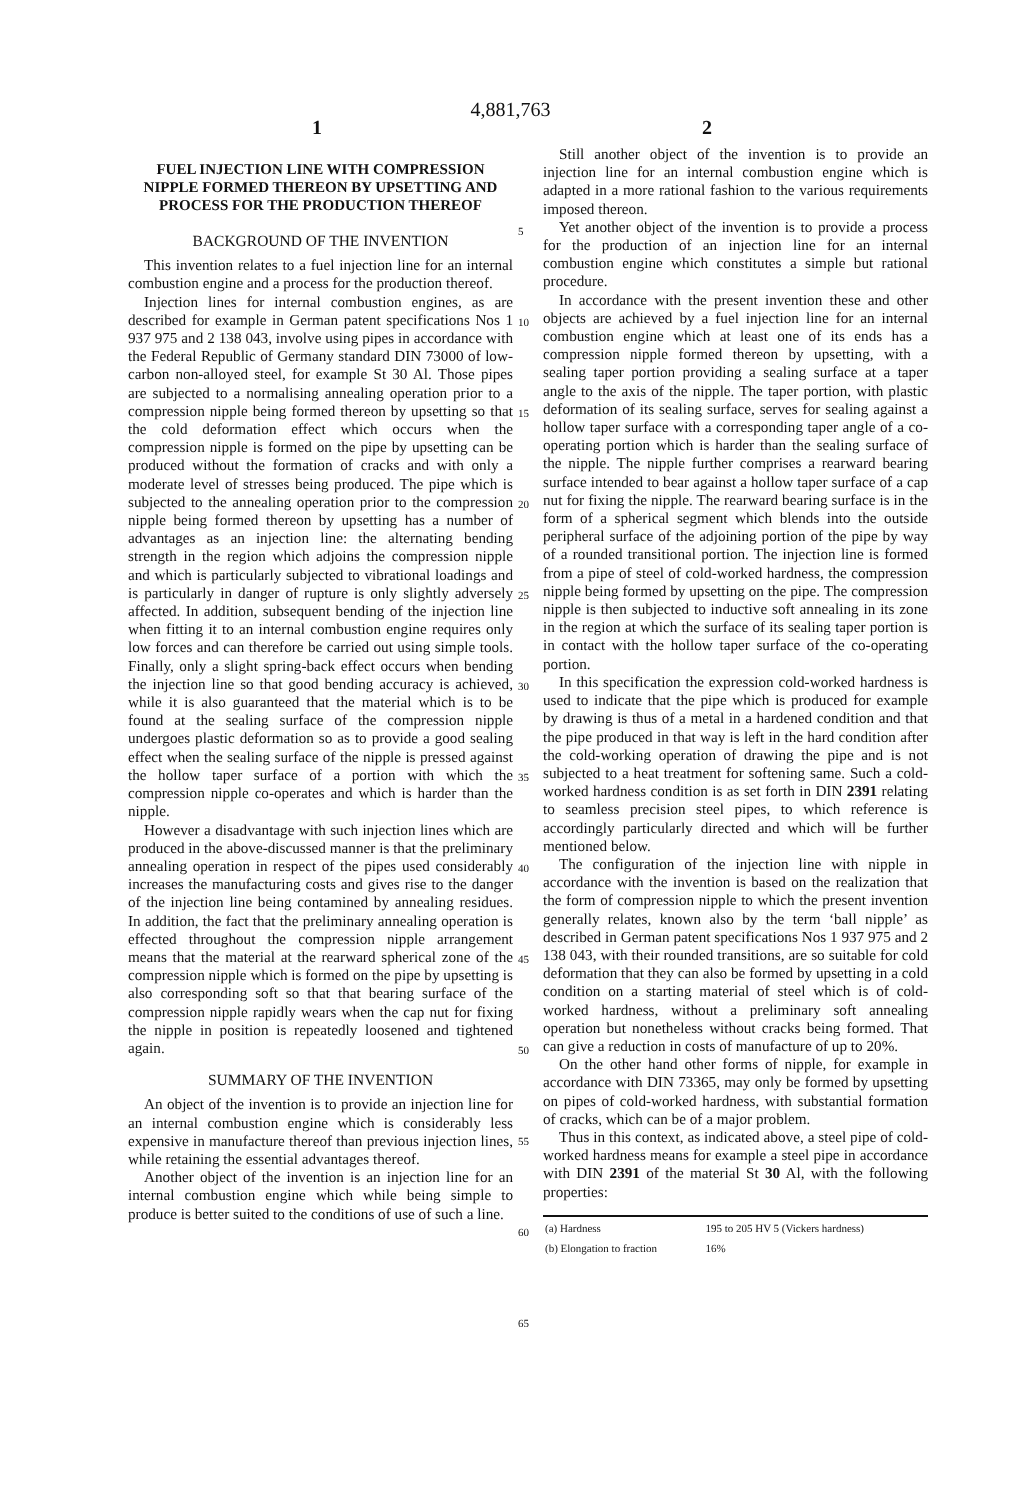4,881,763
1 2
FUEL INJECTION LINE WITH COMPRESSION NIPPLE FORMED THEREON BY UPSETTING AND PROCESS FOR THE PRODUCTION THEREOF
BACKGROUND OF THE INVENTION
This invention relates to a fuel injection line for an internal combustion engine and a process for the production thereof.
Injection lines for internal combustion engines, as are described for example in German patent specifications Nos 1 937 975 and 2 138 043, involve using pipes in accordance with the Federal Republic of Germany standard DIN 73000 of low-carbon non-alloyed steel, for example St 30 Al. Those pipes are subjected to a normalising annealing operation prior to a compression nipple being formed thereon by upsetting so that the cold deformation effect which occurs when the compression nipple is formed on the pipe by upsetting can be produced without the formation of cracks and with only a moderate level of stresses being produced. The pipe which is subjected to the annealing operation prior to the compression nipple being formed thereon by upsetting has a number of advantages as an injection line: the alternating bending strength in the region which adjoins the compression nipple and which is particularly subjected to vibrational loadings and is particularly in danger of rupture is only slightly adversely affected. In addition, subsequent bending of the injection line when fitting it to an internal combustion engine requires only low forces and can therefore be carried out using simple tools. Finally, only a slight spring-back effect occurs when bending the injection line so that good bending accuracy is achieved, while it is also guaranteed that the material which is to be found at the sealing surface of the compression nipple undergoes plastic deformation so as to provide a good sealing effect when the sealing surface of the nipple is pressed against the hollow taper surface of a portion with which the compression nipple co-operates and which is harder than the nipple.
However a disadvantage with such injection lines which are produced in the above-discussed manner is that the preliminary annealing operation in respect of the pipes used considerably increases the manufacturing costs and gives rise to the danger of the injection line being contamined by annealing residues. In addition, the fact that the preliminary annealing operation is effected throughout the compression nipple arrangement means that the material at the rearward spherical zone of the compression nipple which is formed on the pipe by upsetting is also corresponding soft so that that bearing surface of the compression nipple rapidly wears when the cap nut for fixing the nipple in position is repeatedly loosened and tightened again.
SUMMARY OF THE INVENTION
An object of the invention is to provide an injection line for an internal combustion engine which is considerably less expensive in manufacture thereof than previous injection lines, while retaining the essential advantages thereof.
Another object of the invention is an injection line for an internal combustion engine which while being simple to produce is better suited to the conditions of use of such a line.
5
10
15
20
25
30
35
40
45
50
55
60
65
Still another object of the invention is to provide an injection line for an internal combustion engine which is adapted in a more rational fashion to the various requirements imposed thereon.
Yet another object of the invention is to provide a process for the production of an injection line for an internal combustion engine which constitutes a simple but rational procedure.
In accordance with the present invention these and other objects are achieved by a fuel injection line for an internal combustion engine which at least one of its ends has a compression nipple formed thereon by upsetting, with a sealing taper portion providing a sealing surface at a taper angle to the axis of the nipple. The taper portion, with plastic deformation of its sealing surface, serves for sealing against a hollow taper surface with a corresponding taper angle of a co-operating portion which is harder than the sealing surface of the nipple. The nipple further comprises a rearward bearing surface intended to bear against a hollow taper surface of a cap nut for fixing the nipple. The rearward bearing surface is in the form of a spherical segment which blends into the outside peripheral surface of the adjoining portion of the pipe by way of a rounded transitional portion. The injection line is formed from a pipe of steel of cold-worked hardness, the compression nipple being formed by upsetting on the pipe. The compression nipple is then subjected to inductive soft annealing in its zone in the region at which the surface of its sealing taper portion is in contact with the hollow taper surface of the co-operating portion.
In this specification the expression cold-worked hardness is used to indicate that the pipe which is produced for example by drawing is thus of a metal in a hardened condition and that the pipe produced in that way is left in the hard condition after the cold-working operation of drawing the pipe and is not subjected to a heat treatment for softening same. Such a cold-worked hardness condition is as set forth in DIN 2391 relating to seamless precision steel pipes, to which reference is accordingly particularly directed and which will be further mentioned below.
The configuration of the injection line with nipple in accordance with the invention is based on the realization that the form of compression nipple to which the present invention generally relates, known also by the term ‘ball nipple’ as described in German patent specifications Nos 1 937 975 and 2 138 043, with their rounded transitions, are so suitable for cold deformation that they can also be formed by upsetting in a cold condition on a starting material of steel which is of cold-worked hardness, without a preliminary soft annealing operation but nonetheless without cracks being formed. That can give a reduction in costs of manufacture of up to 20%.
On the other hand other forms of nipple, for example in accordance with DIN 73365, may only be formed by upsetting on pipes of cold-worked hardness, with substantial formation of cracks, which can be of a major problem.
Thus in this context, as indicated above, a steel pipe of cold-worked hardness means for example a steel pipe in accordance with DIN 2391 of the material St 30 Al, with the following properties:
| (a) Hardness | 195 to 205 HV 5 (Vickers hardness) |
| (b) Elongation to fraction | 16% |